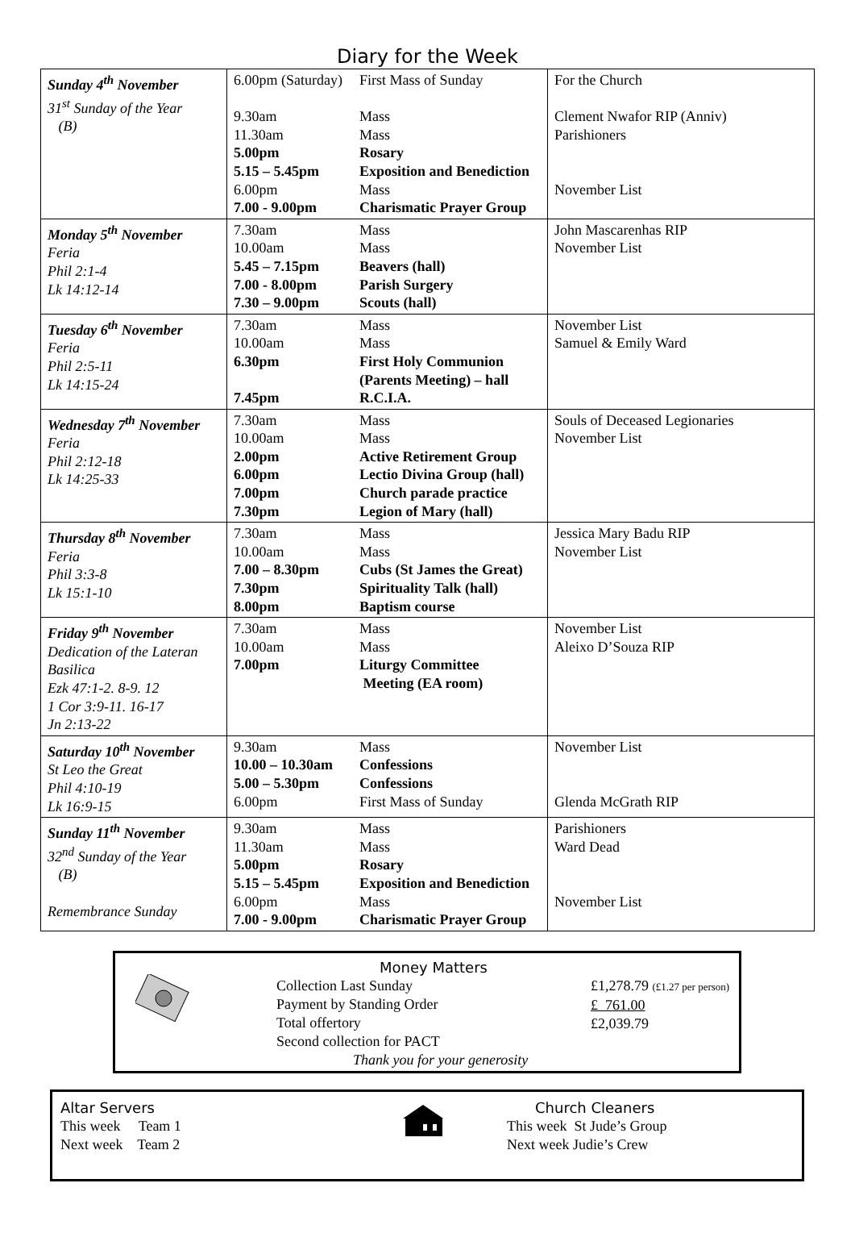Diary for the Week
| Sunday 4<sup>th</sup> November 31<sup>st</sup> Sunday of the Year (B) | 6.00pm (Saturday) 9.30am 11.30am 5.00pm 5.15 – 5.45pm 6.00pm 7.00 - 9.00pm | First Mass of Sunday Mass Mass Rosary Exposition and Benediction Mass Charismatic Prayer Group | For the Church Clement Nwafor RIP (Anniv) Parishioners November List |
| Monday 5<sup>th</sup> November Feria Phil 2:1-4 Lk 14:12-14 | 7.30am 10.00am 5.45 – 7.15pm 7.00 - 8.00pm 7.30 – 9.00pm | Mass Mass Beavers (hall) Parish Surgery Scouts (hall) | John Mascarenhas RIP November List |
| Tuesday 6<sup>th</sup> November Feria Phil 2:5-11 Lk 14:15-24 | 7.30am 10.00am 6.30pm 7.45pm | Mass Mass First Holy Communion (Parents Meeting) – hall R.C.I.A. | November List Samuel & Emily Ward |
| Wednesday 7<sup>th</sup> November Feria Phil 2:12-18 Lk 14:25-33 | 7.30am 10.00am 2.00pm 6.00pm 7.00pm 7.30pm | Mass Mass Active Retirement Group Lectio Divina Group (hall) Church parade practice Legion of Mary (hall) | Souls of Deceased Legionaries November List |
| Thursday 8<sup>th</sup> November Feria Phil 3:3-8 Lk 15:1-10 | 7.30am 10.00am 7.00 – 8.30pm 7.30pm 8.00pm | Mass Mass Cubs (St James the Great) Spirituality Talk (hall) Baptism course | Jessica Mary Badu RIP November List |
| Friday 9<sup>th</sup> November Dedication of the Lateran Basilica Ezk 47:1-2. 8-9. 12 1 Cor 3:9-11. 16-17 Jn 2:13-22 | 7.30am 10.00am 7.00pm | Mass Mass Liturgy Committee Meeting (EA room) | November List Aleixo D’Souza RIP |
| Saturday 10<sup>th</sup> November St Leo the Great Phil 4:10-19 Lk 16:9-15 | 9.30am 10.00 – 10.30am 5.00 – 5.30pm 6.00pm | Mass Confessions Confessions First Mass of Sunday | November List Glenda McGrath RIP |
| Sunday 11<sup>th</sup> November 32<sup>nd</sup> Sunday of the Year (B) Remembrance Sunday | 9.30am 11.30am 5.00pm 5.15 – 5.45pm 6.00pm 7.00 - 9.00pm | Mass Mass Rosary Exposition and Benediction Mass Charismatic Prayer Group | Parishioners Ward Dead November List |
Money Matters
Collection Last Sunday
Payment by Standing Order
Total offertory
Second collection for PACT
Thank you for your generosity
£1,278.79 (£1.27 per person)
£ 761.00
£2,039.79
Altar Servers
This week Team 1
Next week Team 2
Church Cleaners
This week St Jude’s Group
Next week Judie’s Crew